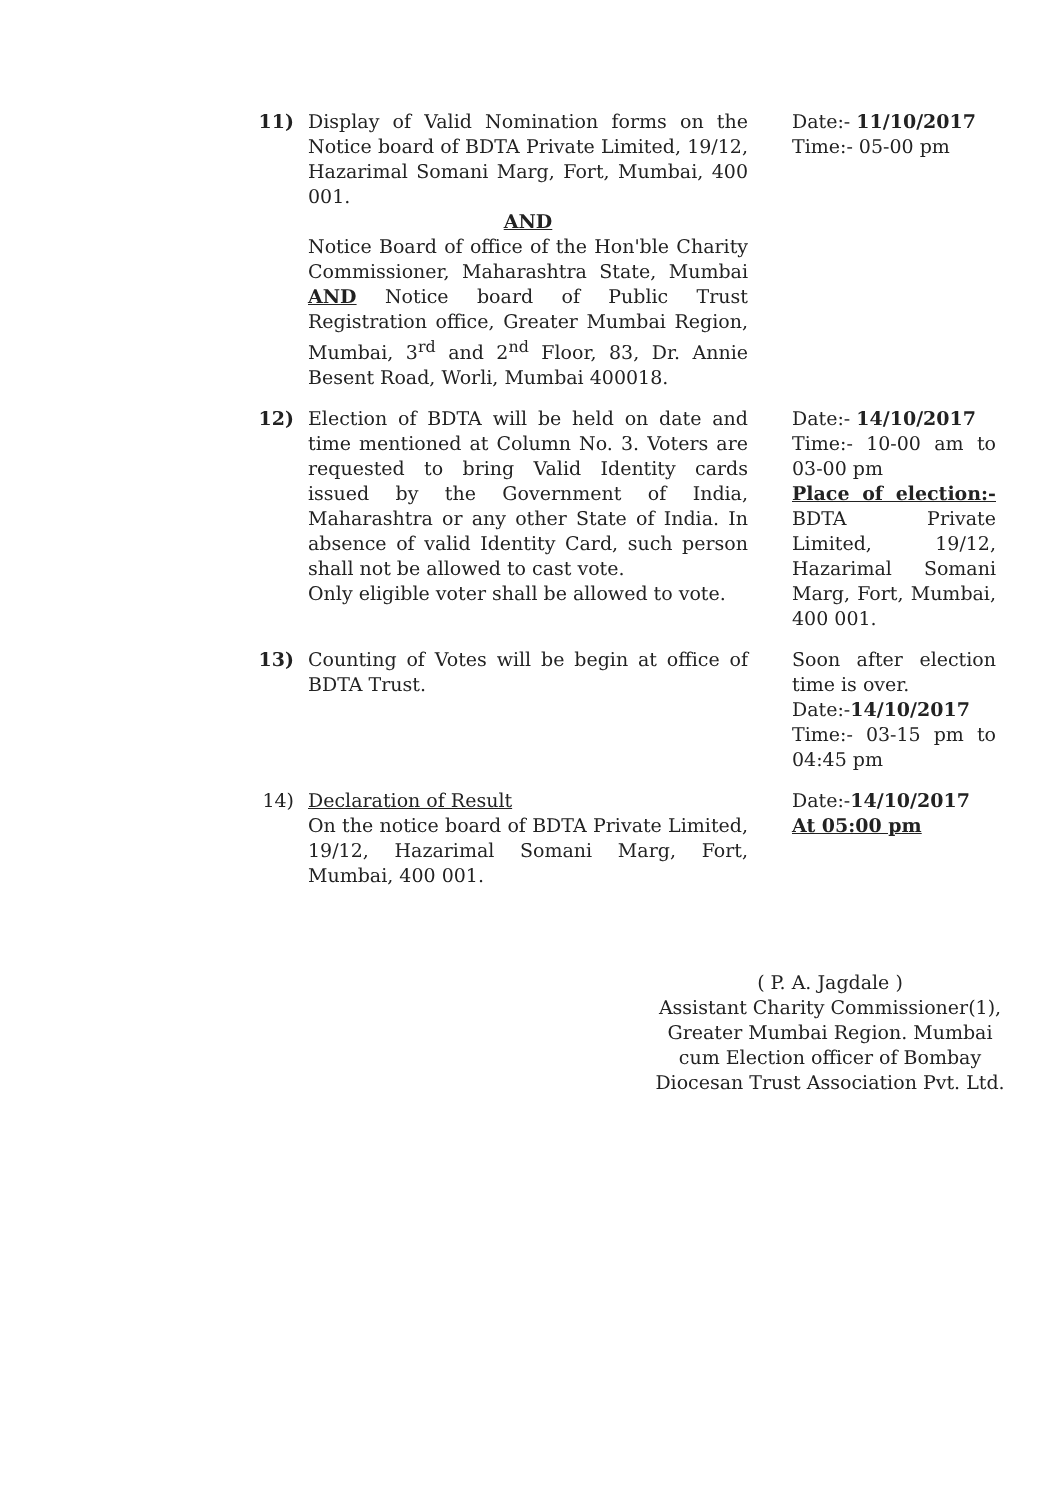| 11) | Display of Valid Nomination forms on the Notice board of BDTA Private Limited, 19/12, Hazarimal Somani Marg, Fort, Mumbai, 400 001. AND Notice Board of office of the Hon'ble Charity Commissioner, Maharashtra State, Mumbai AND Notice board of Public Trust Registration office, Greater Mumbai Region, Mumbai, 3<sup>rd</sup> and 2<sup>nd</sup> Floor, 83, Dr. Annie Besent Road, Worli, Mumbai 400018. | Date:- 11/10/2017 Time:- 05-00 pm |
| 12) | Election of BDTA will be held on date and time mentioned at Column No. 3. Voters are requested to bring Valid Identity cards issued by the Government of India, Maharashtra or any other State of India. In absence of valid Identity Card, such person shall not be allowed to cast vote. Only eligible voter shall be allowed to vote. | Date:- 14/10/2017 Time:- 10-00 am to 03-00 pm Place of election:- BDTA Private Limited, 19/12, Hazarimal Somani Marg, Fort, Mumbai, 400 001. |
| 13) | Counting of Votes will be begin at office of BDTA Trust. | Soon after election time is over. Date:- 14/10/2017 Time:- 03-15 pm to 04:45 pm |
| 14) | Declaration of Result On the notice board of BDTA Private Limited, 19/12, Hazarimal Somani Marg, Fort, Mumbai, 400 001. | Date:- 14/10/2017 At 05:00 pm |
( P. A. Jagdale )
Assistant Charity Commissioner(1),
Greater Mumbai Region. Mumbai
cum Election officer of Bombay
Diocesan Trust Association Pvt. Ltd.